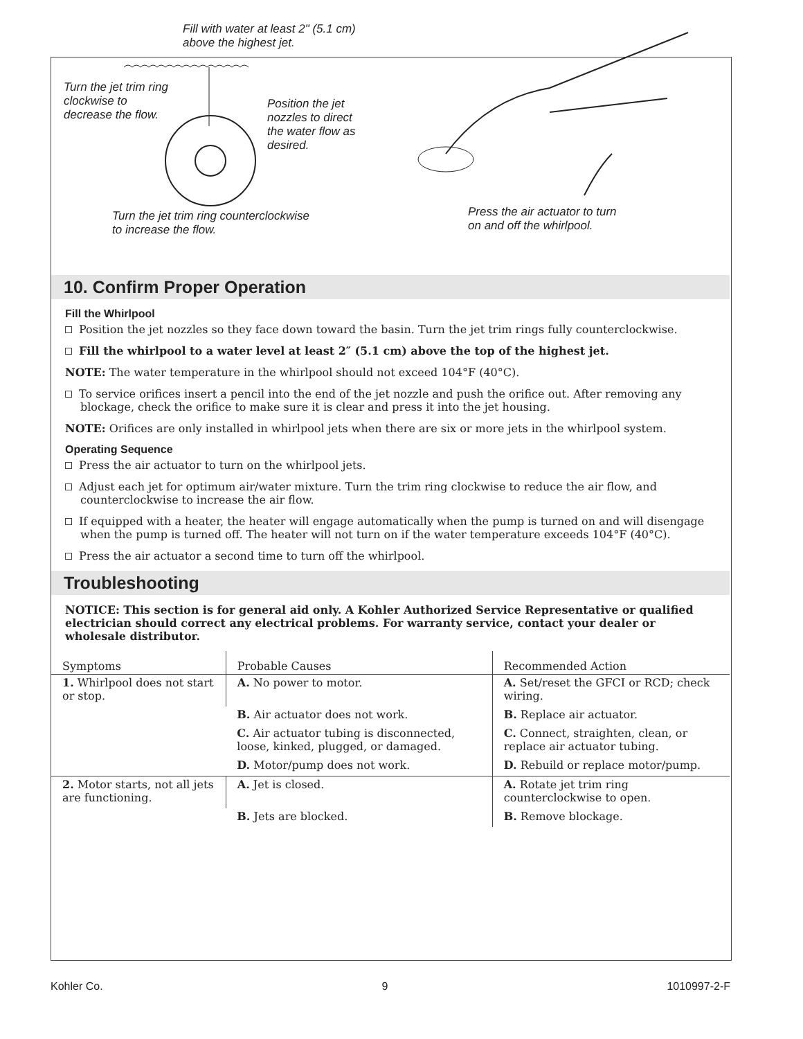Fill with water at least 2" (5.1 cm)
above the highest jet.
Turn the jet trim ring
clockwise to
decrease the flow.
Position the jet
nozzles to direct
the water flow as
desired.
Turn the jet trim ring counterclockwise
to increase the flow.
Press the air actuator to turn
on and off the whirlpool.
10. Confirm Proper Operation
Fill the Whirlpool
Position the jet nozzles so they face down toward the basin. Turn the jet trim rings fully counterclockwise.
Fill the whirlpool to a water level at least 2″ (5.1 cm) above the top of the highest jet.
NOTE: The water temperature in the whirlpool should not exceed 104°F (40°C).
To service orifices insert a pencil into the end of the jet nozzle and push the orifice out. After removing any blockage, check the orifice to make sure it is clear and press it into the jet housing.
NOTE: Orifices are only installed in whirlpool jets when there are six or more jets in the whirlpool system.
Operating Sequence
Press the air actuator to turn on the whirlpool jets.
Adjust each jet for optimum air/water mixture. Turn the trim ring clockwise to reduce the air flow, and counterclockwise to increase the air flow.
If equipped with a heater, the heater will engage automatically when the pump is turned on and will disengage when the pump is turned off. The heater will not turn on if the water temperature exceeds 104°F (40°C).
Press the air actuator a second time to turn off the whirlpool.
Troubleshooting
NOTICE: This section is for general aid only. A Kohler Authorized Service Representative or qualified electrician should correct any electrical problems. For warranty service, contact your dealer or wholesale distributor.
| Symptoms | Probable Causes | Recommended Action |
| --- | --- | --- |
| 1. Whirlpool does not start or stop. | A. No power to motor. | A. Set/reset the GFCI or RCD; check wiring. |
| | B. Air actuator does not work. | B. Replace air actuator. |
| | C. Air actuator tubing is disconnected, loose, kinked, plugged, or damaged. | C. Connect, straighten, clean, or replace air actuator tubing. |
| | D. Motor/pump does not work. | D. Rebuild or replace motor/pump. |
| 2. Motor starts, not all jets are functioning. | A. Jet is closed. | A. Rotate jet trim ring counterclockwise to open. |
| | B. Jets are blocked. | B. Remove blockage. |
Kohler Co. 9 1010997-2-F